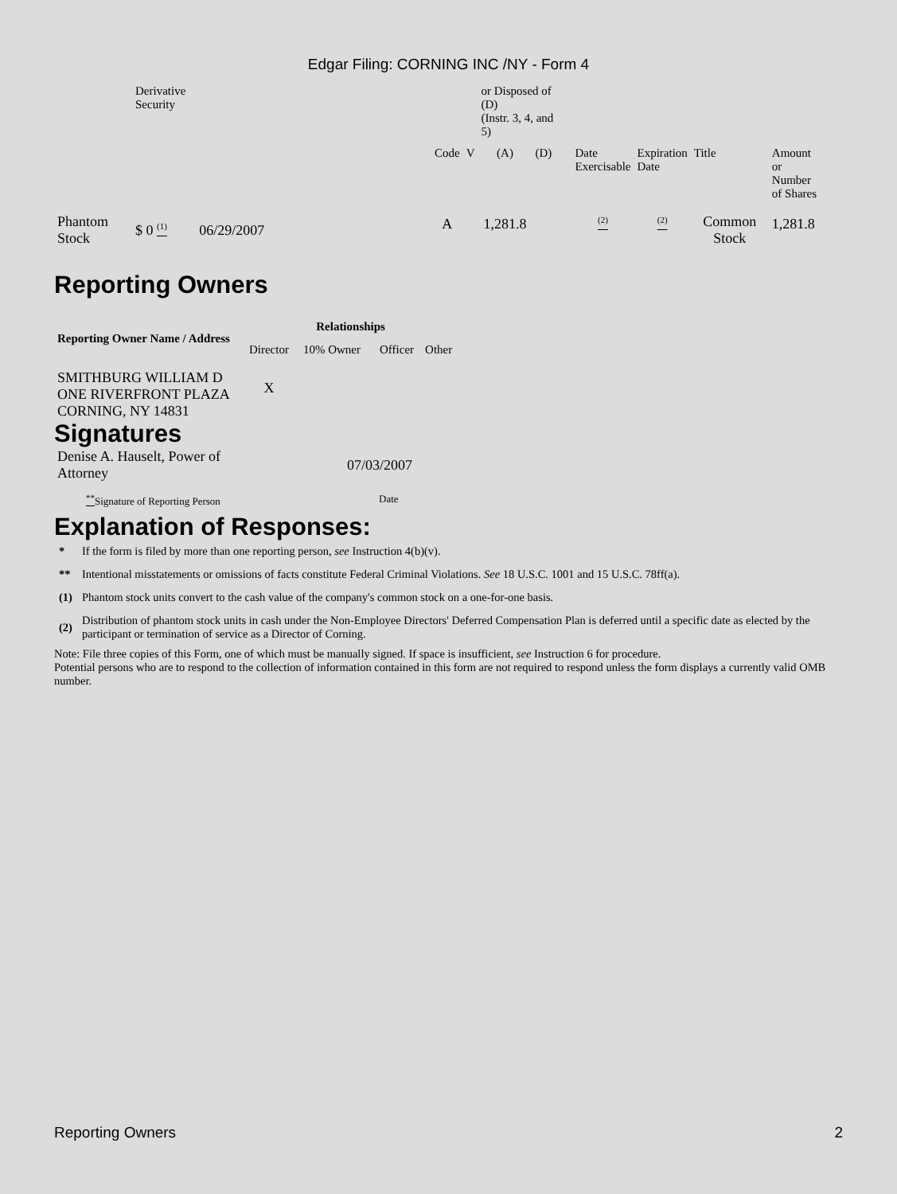Edgar Filing: CORNING INC /NY - Form 4
| | Derivative Security | | | | or Disposed of (D) (Instr. 3, 4, and 5) | | | | | |
| | | | Code | V | (A) | (D) | Date Exercisable | Expiration Date | Title | Amount or Number of Shares |
| Phantom Stock | $ 0 <sup>(1)</sup> 06/29/2007 | | A | | 1,281.8 | | <sup>(2)</sup> | <sup>(2)</sup> | Common Stock | 1,281.8 |
Reporting Owners
| Reporting Owner Name / Address | Relationships | | | |
| --- | --- | --- | --- | --- |
| | Director | 10% Owner | Officer | Other |
| SMITHBURG WILLIAM D ONE RIVERFRONT PLAZA CORNING, NY 14831 | X | | | |
Signatures
| Denise A. Hauselt, Power of Attorney | 07/03/2007 |
| <sup>**</sup> Signature of Reporting Person | Date |
Explanation of Responses:
| * | If the form is filed by more than one reporting person, see Instruction 4(b)(v). |
| ** | Intentional misstatements or omissions of facts constitute Federal Criminal Violations. See 18 U.S.C. 1001 and 15 U.S.C. 78ff(a). |
| (1) | Phantom stock units convert to the cash value of the company's common stock on a one-for-one basis. |
| (2) | Distribution of phantom stock units in cash under the Non-Employee Directors' Deferred Compensation Plan is deferred until a specific date as elected by the participant or termination of service as a Director of Corning. |
Note: File three copies of this Form, one of which must be manually signed. If space is insufficient, see Instruction 6 for procedure.
Potential persons who are to respond to the collection of information contained in this form are not required to respond unless the form displays a currently valid OMB number.
Reporting Owners 2